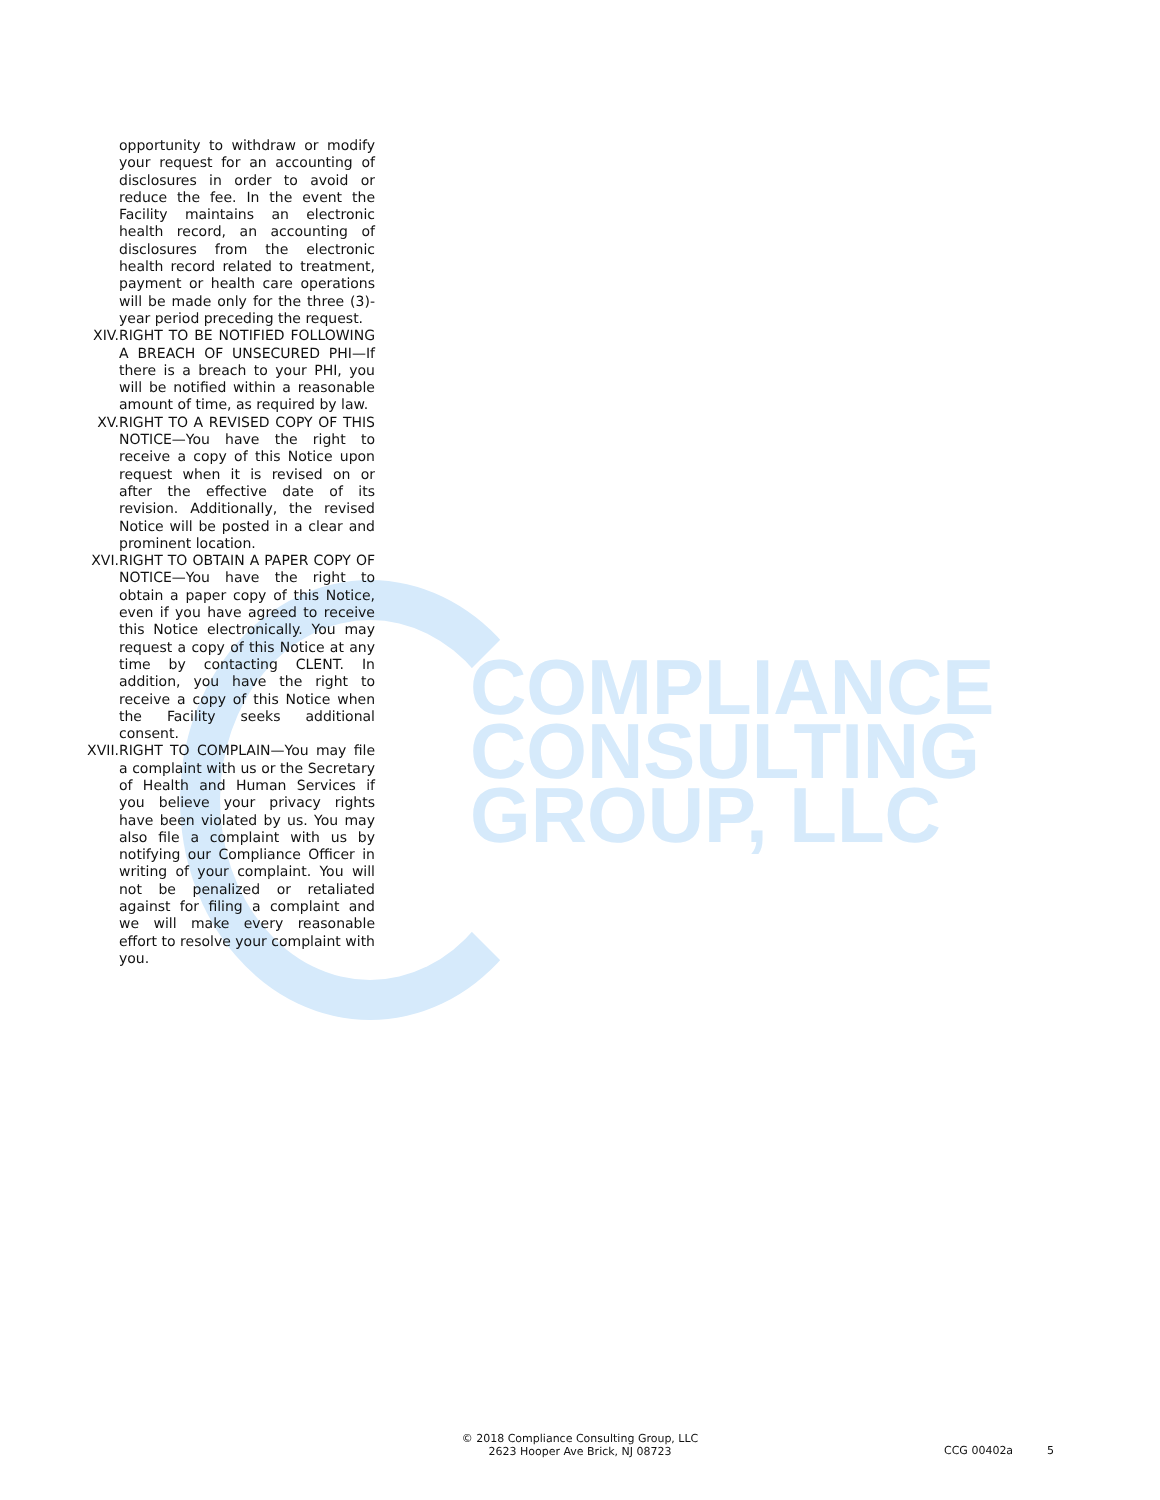COMPLIANCE
CONSULTING
GROUP, LLC
opportunity to withdraw or modify your request for an accounting of disclosures in order to avoid or reduce the fee. In the event the Facility maintains an electronic health record, an accounting of disclosures from the electronic health record related to treatment, payment or health care operations will be made only for the three (3)-year period preceding the request.
XIV. RIGHT TO BE NOTIFIED FOLLOWING A BREACH OF UNSECURED PHI—If there is a breach to your PHI, you will be notified within a reasonable amount of time, as required by law.
XV. RIGHT TO A REVISED COPY OF THIS NOTICE—You have the right to receive a copy of this Notice upon request when it is revised on or after the effective date of its revision. Additionally, the revised Notice will be posted in a clear and prominent location.
XVI. RIGHT TO OBTAIN A PAPER COPY OF NOTICE—You have the right to obtain a paper copy of this Notice, even if you have agreed to receive this Notice electronically. You may request a copy of this Notice at any time by contacting CLENT. In addition, you have the right to receive a copy of this Notice when the Facility seeks additional consent.
XVII. RIGHT TO COMPLAIN—You may file a complaint with us or the Secretary of Health and Human Services if you believe your privacy rights have been violated by us. You may also file a complaint with us by notifying our Compliance Officer in writing of your complaint. You will not be penalized or retaliated against for filing a complaint and we will make every reasonable effort to resolve your complaint with you.
© 2018 Compliance Consulting Group, LLC
2623 Hooper Ave Brick, NJ 08723
CCG 00402a 5